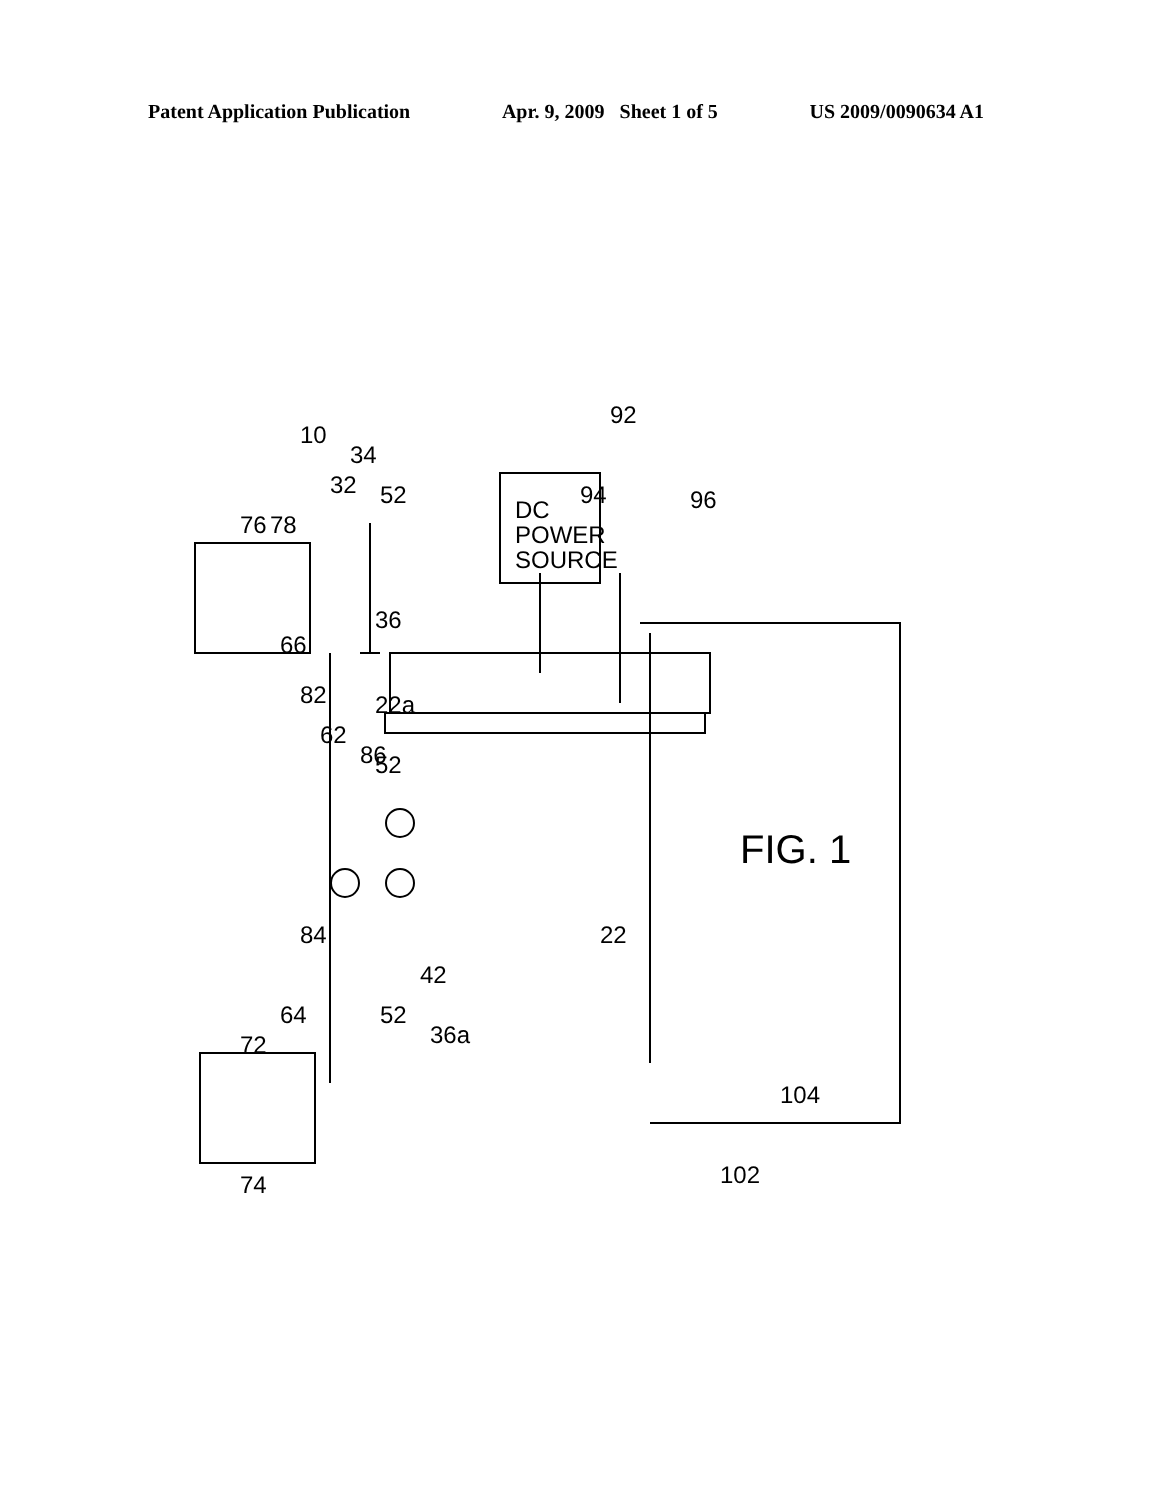Patent Application Publication Apr. 9, 2009 Sheet 1 of 5 US 2009/0090634 A1
DC
POWER
SOURCE
10
92
94
96
76
78
32
34
52
36
22a
52
86
62
82
66
84
64
72
74
52
36a
42
22
102
104
FIG. 1